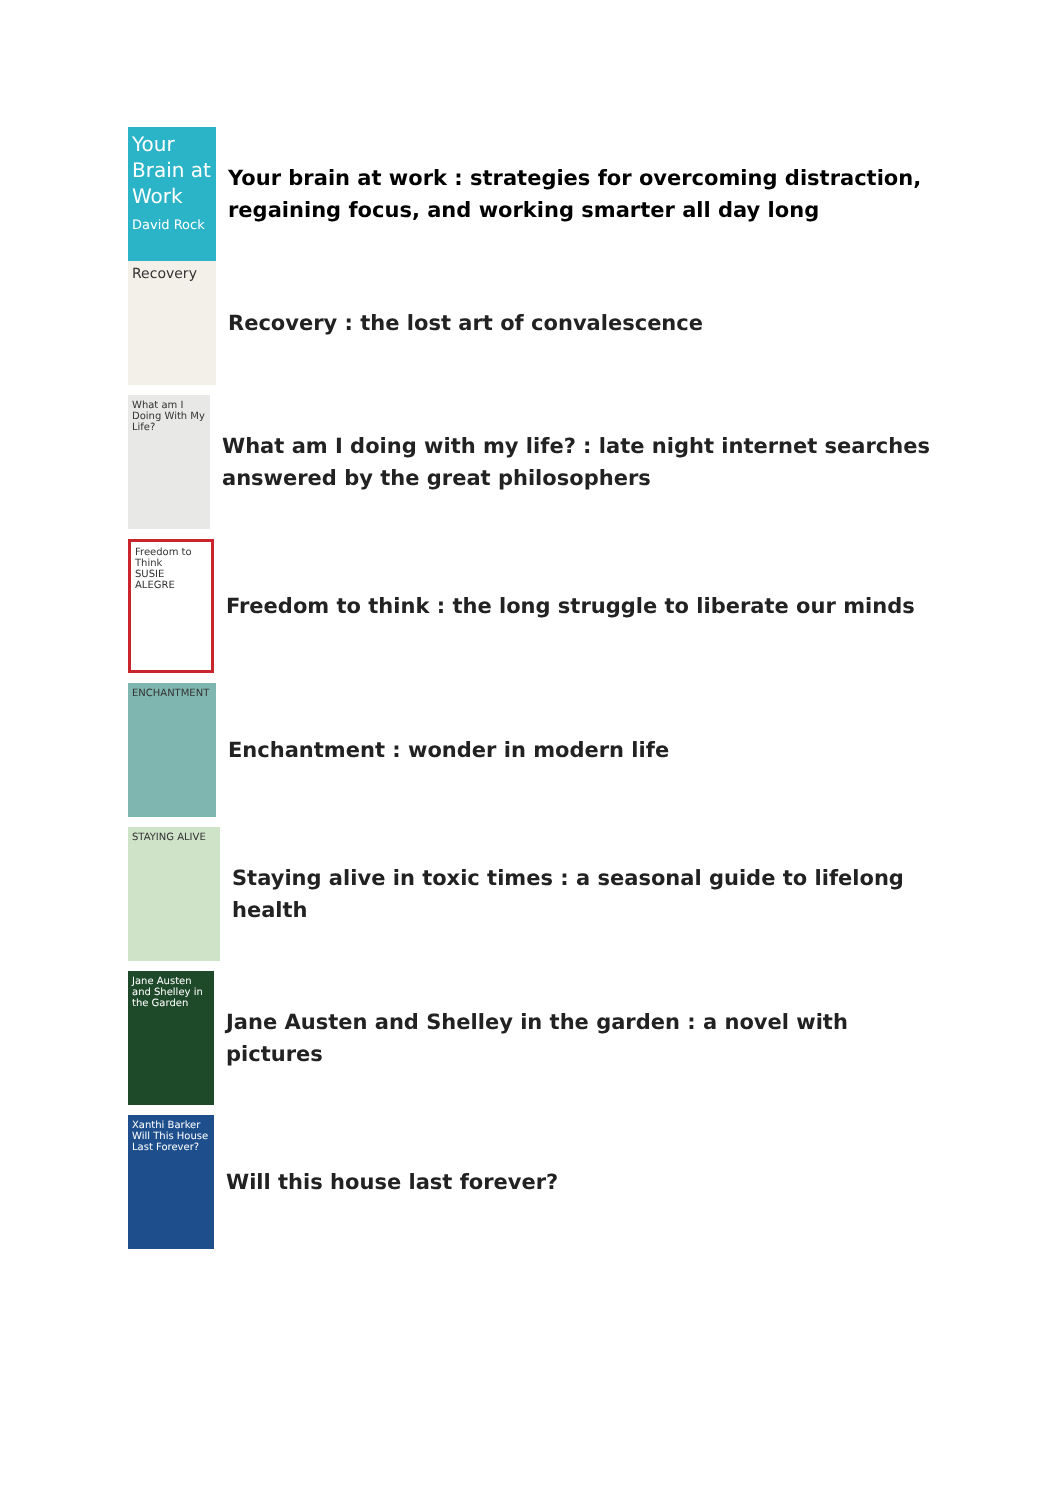Your Brain at Work
David Rock
Your brain at work : strategies for overcoming distraction, regaining focus, and working smarter all day long
Recovery
Recovery : the lost art of convalescence
What am I Doing With My Life?
What am I doing with my life? : late night internet searches answered by the great philosophers
Freedom to Think
SUSIE ALEGRE
Freedom to think : the long struggle to liberate our minds
ENCHANTMENT
Enchantment : wonder in modern life
STAYING ALIVE
Staying alive in toxic times : a seasonal guide to lifelong health
Jane Austen and Shelley in the Garden
Jane Austen and Shelley in the garden : a novel with pictures
Xanthi Barker
Will This House Last Forever?
Will this house last forever?